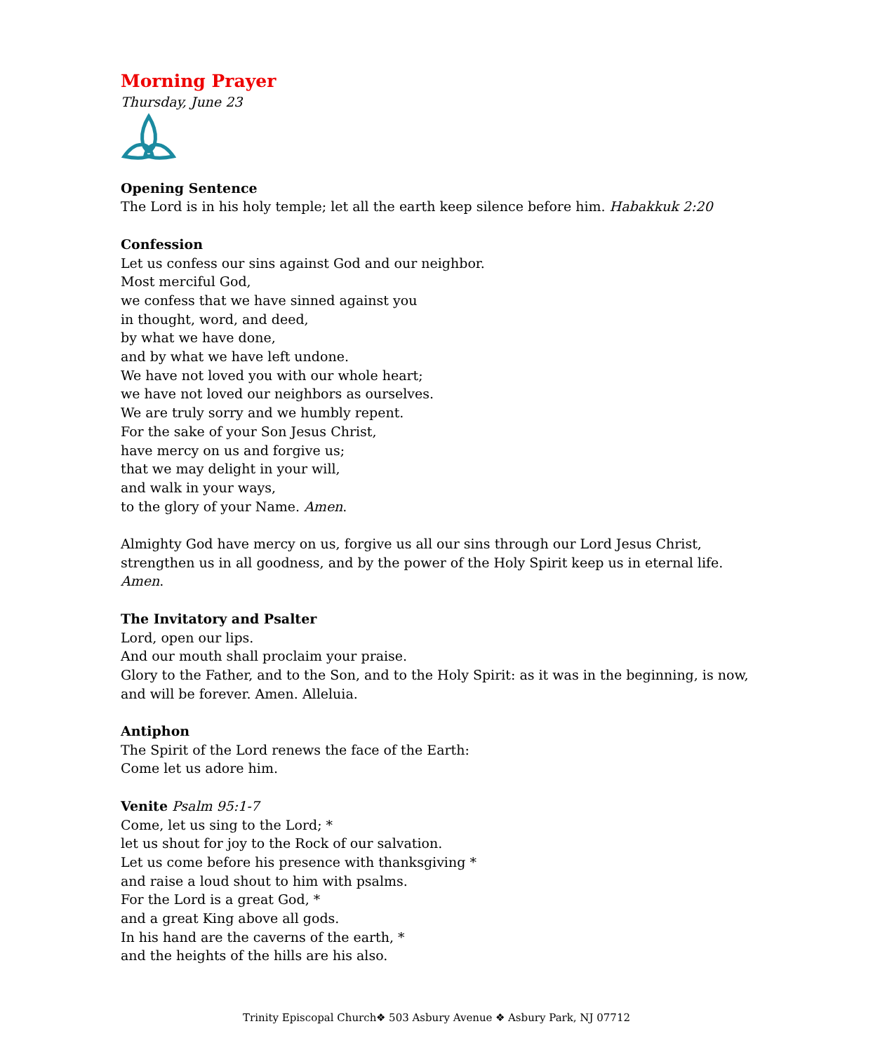Morning Prayer
Thursday, June 23
Opening Sentence
The Lord is in his holy temple; let all the earth keep silence before him. Habakkuk 2:20
Confession
Let us confess our sins against God and our neighbor.
Most merciful God,
we confess that we have sinned against you
in thought, word, and deed,
by what we have done,
and by what we have left undone.
We have not loved you with our whole heart;
we have not loved our neighbors as ourselves.
We are truly sorry and we humbly repent.
For the sake of your Son Jesus Christ,
have mercy on us and forgive us;
that we may delight in your will,
and walk in your ways,
to the glory of your Name. Amen.
Almighty God have mercy on us, forgive us all our sins through our Lord Jesus Christ, strengthen us in all goodness, and by the power of the Holy Spirit keep us in eternal life. Amen.
The Invitatory and Psalter
Lord, open our lips.
And our mouth shall proclaim your praise.
Glory to the Father, and to the Son, and to the Holy Spirit: as it was in the beginning, is now, and will be forever. Amen. Alleluia.
Antiphon
The Spirit of the Lord renews the face of the Earth:
Come let us adore him.
Venite Psalm 95:1-7
Come, let us sing to the Lord; *
let us shout for joy to the Rock of our salvation.
Let us come before his presence with thanksgiving *
and raise a loud shout to him with psalms.
For the Lord is a great God, *
and a great King above all gods.
In his hand are the caverns of the earth, *
and the heights of the hills are his also.
Trinity Episcopal Church❖ 503 Asbury Avenue ❖ Asbury Park, NJ 07712